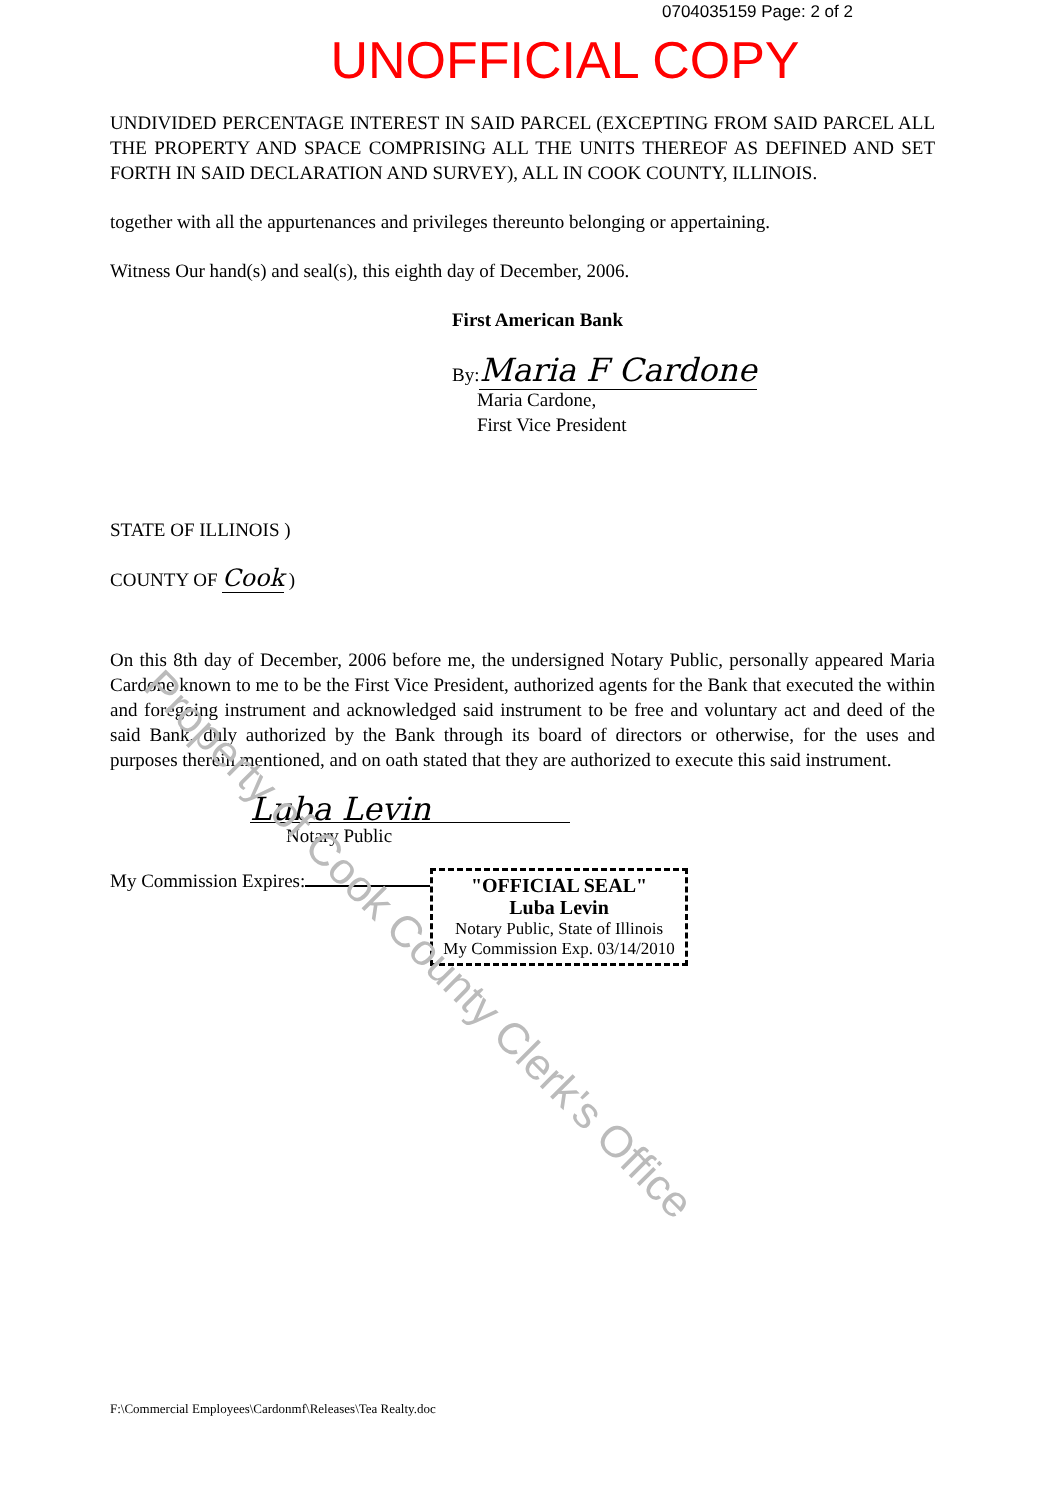0704035159 Page: 2 of 2
UNOFFICIAL COPY
UNDIVIDED PERCENTAGE INTEREST IN SAID PARCEL (EXCEPTING FROM SAID PARCEL ALL THE PROPERTY AND SPACE COMPRISING ALL THE UNITS THEREOF AS DEFINED AND SET FORTH IN SAID DECLARATION AND SURVEY), ALL IN COOK COUNTY, ILLINOIS.
together with all the appurtenances and privileges thereunto belonging or appertaining.
Witness Our hand(s) and seal(s), this eighth day of December, 2006.
First American Bank
By:Maria F Cardone
Maria Cardone,
First Vice President
STATE OF ILLINOIS )
COUNTY OF Cook )
On this 8th day of December, 2006 before me, the undersigned Notary Public, personally appeared Maria Cardone known to me to be the First Vice President, authorized agents for the Bank that executed the within and foregoing instrument and acknowledged said instrument to be free and voluntary act and deed of the said Bank, duly authorized by the Bank through its board of directors or otherwise, for the uses and purposes therein mentioned, and on oath stated that they are authorized to execute this said instrument.
Luba Levin
Notary Public
My Commission Expires: "OFFICIAL SEAL"
Luba Levin
Notary Public, State of Illinois
My Commission Exp. 03/14/2010
F:\Commercial Employees\Cardonmf\Releases\Tea Realty.doc
Property of Cook County Clerk's Office